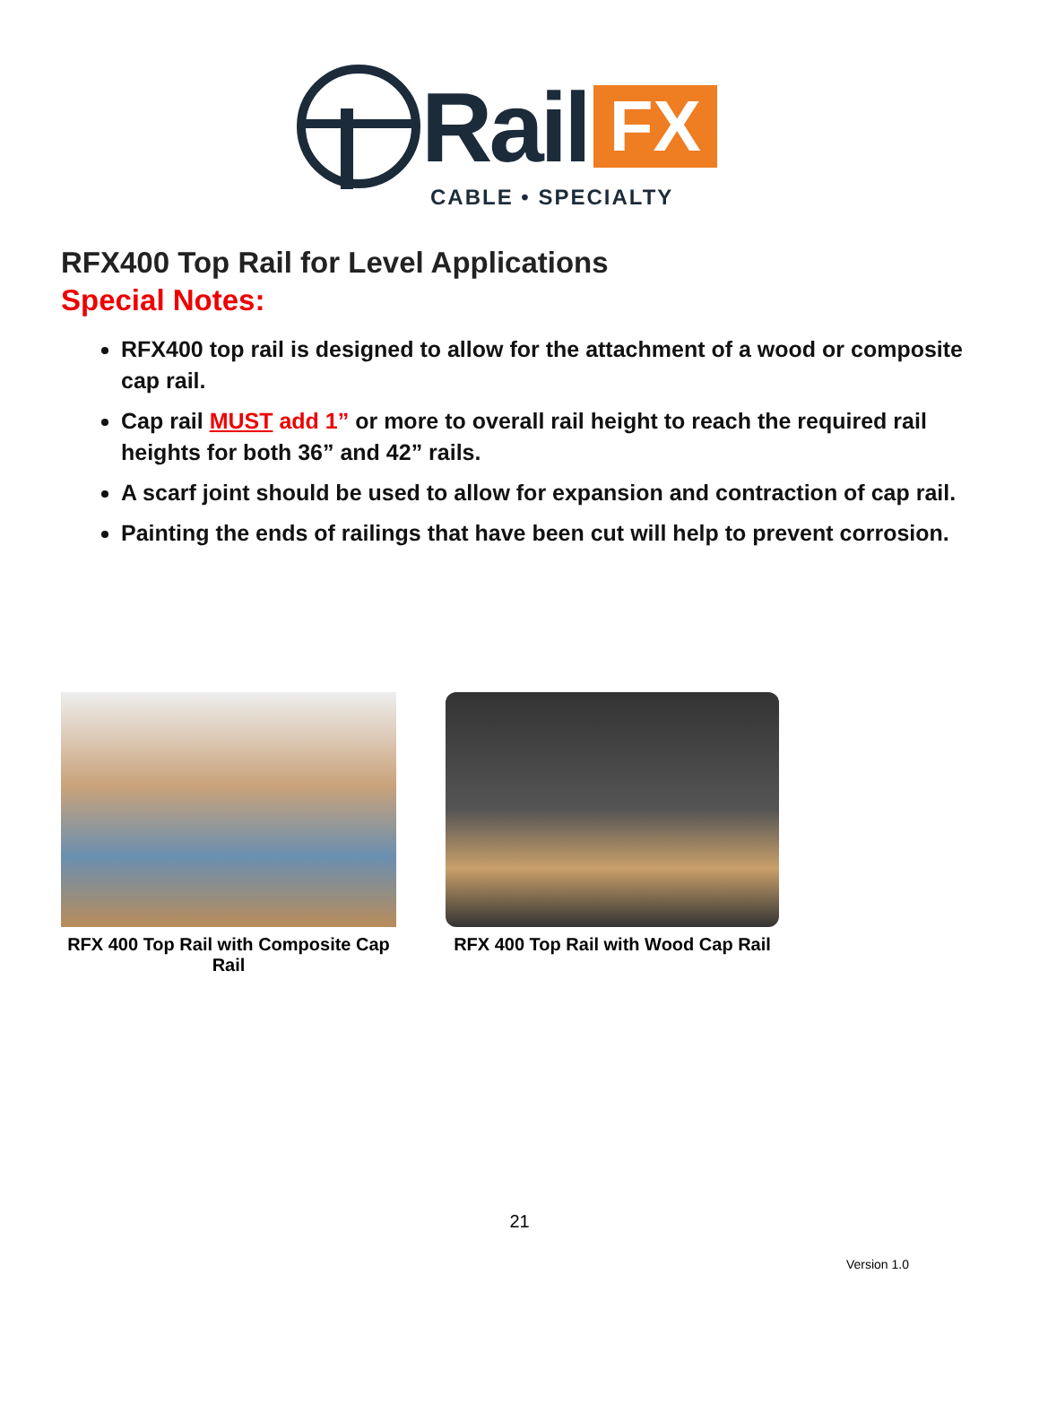Rail FX
CABLE • SPECIALTY
RFX400 Top Rail for Level Applications
Special Notes:
RFX400 top rail is designed to allow for the attachment of a wood or composite cap rail.
Cap rail MUST add 1” or more to overall rail height to reach the required rail heights for both 36” and 42” rails.
A scarf joint should be used to allow for expansion and contraction of cap rail.
Painting the ends of railings that have been cut will help to prevent corrosion.
RFX 400 Top Rail with Composite Cap Rail
RFX 400 Top Rail with Wood Cap Rail
21
Version 1.0